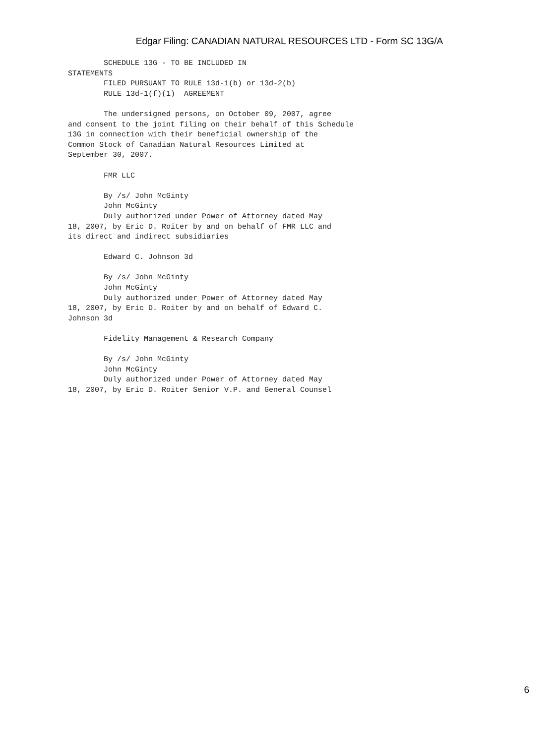Edgar Filing: CANADIAN NATURAL RESOURCES LTD - Form SC 13G/A
        SCHEDULE 13G - TO BE INCLUDED IN
STATEMENTS
        FILED PURSUANT TO RULE 13d-1(b) or 13d-2(b)
        RULE 13d-1(f)(1)  AGREEMENT

        The undersigned persons, on October 09, 2007, agree
and consent to the joint filing on their behalf of this Schedule
13G in connection with their beneficial ownership of the
Common Stock of Canadian Natural Resources Limited at
September 30, 2007.

        FMR LLC

        By /s/ John McGinty
        John McGinty
        Duly authorized under Power of Attorney dated May
18, 2007, by Eric D. Roiter by and on behalf of FMR LLC and
its direct and indirect subsidiaries

        Edward C. Johnson 3d

        By /s/ John McGinty
        John McGinty
        Duly authorized under Power of Attorney dated May
18, 2007, by Eric D. Roiter by and on behalf of Edward C.
Johnson 3d

        Fidelity Management & Research Company

        By /s/ John McGinty
        John McGinty
        Duly authorized under Power of Attorney dated May
18, 2007, by Eric D. Roiter Senior V.P. and General Counsel
6